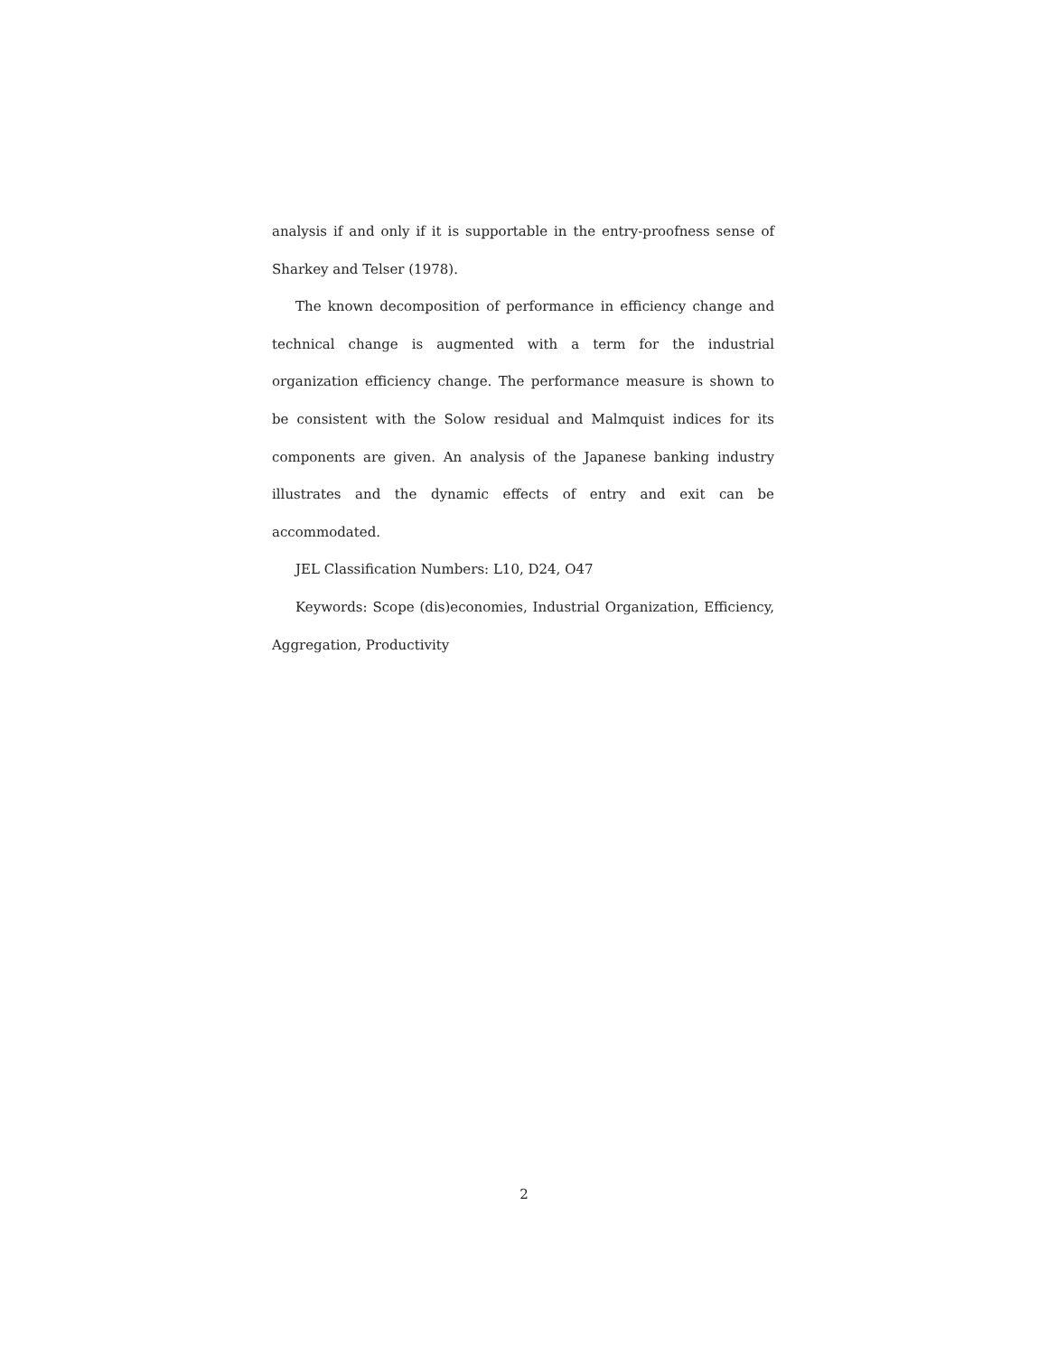analysis if and only if it is supportable in the entry-proofness sense of Sharkey and Telser (1978).
The known decomposition of performance in efficiency change and technical change is augmented with a term for the industrial organization efficiency change. The performance measure is shown to be consistent with the Solow residual and Malmquist indices for its components are given. An analysis of the Japanese banking industry illustrates and the dynamic effects of entry and exit can be accommodated.
JEL Classification Numbers: L10, D24, O47
Keywords: Scope (dis)economies, Industrial Organization, Efficiency, Aggregation, Productivity
2